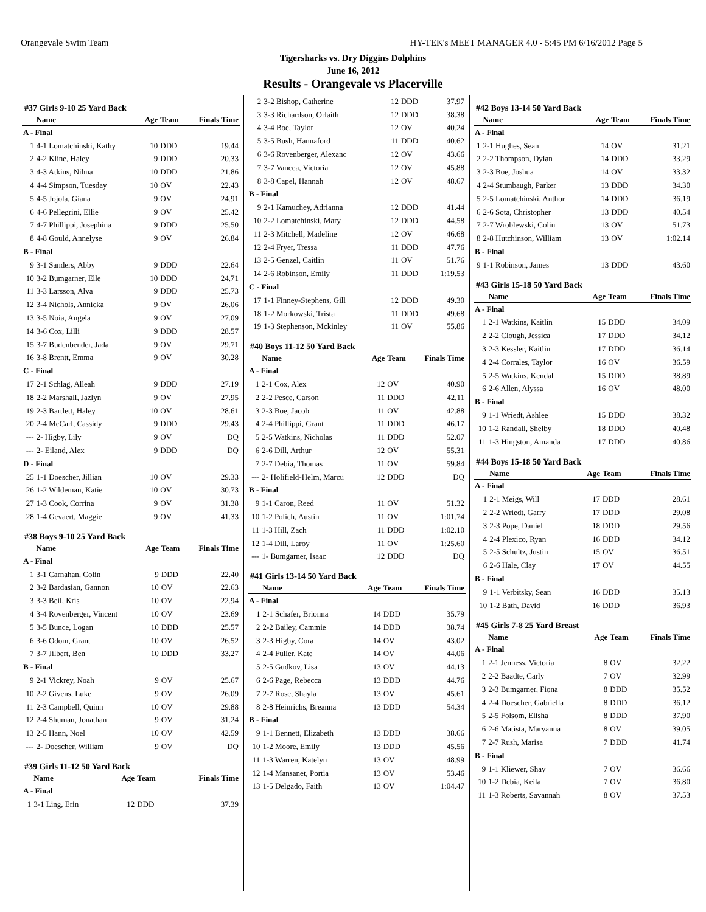Orangevale Swim Team HY-TEK's MEET MANAGER 4.0 - 5:45 PM 6/16/2012 Page 5
Tigersharks vs. Dry Diggins Dolphins
June 16, 2012
Results - Orangevale vs Placerville
#37 Girls 9-10 25 Yard Back
| | Name | Age | Team | Finals Time |
| --- | --- | --- | --- | --- |
| A - Final | | | | |
| 1 | 4-1 Lomatchinski, Kathy | 10 | DDD | 19.44 |
| 2 | 4-2 Kline, Haley | 9 | DDD | 20.33 |
| 3 | 4-3 Atkins, Nihna | 10 | DDD | 21.86 |
| 4 | 4-4 Simpson, Tuesday | 10 | OV | 22.43 |
| 5 | 4-5 Jojola, Giana | 9 | OV | 24.91 |
| 6 | 4-6 Pellegrini, Ellie | 9 | OV | 25.42 |
| 7 | 4-7 Phillippi, Josephina | 9 | DDD | 25.50 |
| 8 | 4-8 Gould, Annelyse | 9 | OV | 26.84 |
| B - Final | | | | |
| 9 | 3-1 Sanders, Abby | 9 | DDD | 22.64 |
| 10 | 3-2 Bumgarner, Elle | 10 | DDD | 24.71 |
| 11 | 3-3 Larsson, Alva | 9 | DDD | 25.73 |
| 12 | 3-4 Nichols, Annicka | 9 | OV | 26.06 |
| 13 | 3-5 Noia, Angela | 9 | OV | 27.09 |
| 14 | 3-6 Cox, Lilli | 9 | DDD | 28.57 |
| 15 | 3-7 Budenbender, Jada | 9 | OV | 29.71 |
| 16 | 3-8 Brentt, Emma | 9 | OV | 30.28 |
| C - Final | | | | |
| 17 | 2-1 Schlag, Alleah | 9 | DDD | 27.19 |
| 18 | 2-2 Marshall, Jazlyn | 9 | OV | 27.95 |
| 19 | 2-3 Bartlett, Haley | 10 | OV | 28.61 |
| 20 | 2-4 McCarl, Cassidy | 9 | DDD | 29.43 |
| --- | 2- Higby, Lily | 9 | OV | DQ |
| --- | 2- Eiland, Alex | 9 | DDD | DQ |
| D - Final | | | | |
| 25 | 1-1 Doescher, Jillian | 10 | OV | 29.33 |
| 26 | 1-2 Wildeman, Katie | 10 | OV | 30.73 |
| 27 | 1-3 Cook, Corrina | 9 | OV | 31.38 |
| 28 | 1-4 Gevaert, Maggie | 9 | OV | 41.33 |
#38 Boys 9-10 25 Yard Back
| | Name | Age | Team | Finals Time |
| --- | --- | --- | --- | --- |
| A - Final | | | | |
| 1 | 3-1 Carnahan, Colin | 9 | DDD | 22.40 |
| 2 | 3-2 Bardasian, Gannon | 10 | OV | 22.63 |
| 3 | 3-3 Beil, Kris | 10 | OV | 22.94 |
| 4 | 3-4 Rovenberger, Vincent | 10 | OV | 23.69 |
| 5 | 3-5 Bunce, Logan | 10 | DDD | 25.57 |
| 6 | 3-6 Odom, Grant | 10 | OV | 26.52 |
| 7 | 3-7 Jilbert, Ben | 10 | DDD | 33.27 |
| B - Final | | | | |
| 9 | 2-1 Vickrey, Noah | 9 | OV | 25.67 |
| 10 | 2-2 Givens, Luke | 9 | OV | 26.09 |
| 11 | 2-3 Campbell, Quinn | 10 | OV | 29.88 |
| 12 | 2-4 Shuman, Jonathan | 9 | OV | 31.24 |
| 13 | 2-5 Hann, Noel | 10 | OV | 42.59 |
| --- | 2- Doescher, William | 9 | OV | DQ |
#39 Girls 11-12 50 Yard Back
| | Name | Age | Team | Finals Time |
| --- | --- | --- | --- | --- |
| A - Final | | | | |
| 1 | 3-1 Ling, Erin | 12 | DDD | 37.39 |
| 2 | 3-2 Bishop, Catherine | 12 | DDD | 37.97 |
| 3 | 3-3 Richardson, Orlaith | 12 | DDD | 38.38 |
| 4 | 3-4 Boe, Taylor | 12 | OV | 40.24 |
| 5 | 3-5 Bush, Hannaford | 11 | DDD | 40.62 |
| 6 | 3-6 Rovenberger, Alexanc | 12 | OV | 43.66 |
| 7 | 3-7 Vancea, Victoria | 12 | OV | 45.88 |
| 8 | 3-8 Capel, Hannah | 12 | OV | 48.67 |
| B - Final | | | | |
| 9 | 2-1 Kamuchey, Adrianna | 12 | DDD | 41.44 |
| 10 | 2-2 Lomatchinski, Mary | 12 | DDD | 44.58 |
| 11 | 2-3 Mitchell, Madeline | 12 | OV | 46.68 |
| 12 | 2-4 Fryer, Tressa | 11 | DDD | 47.76 |
| 13 | 2-5 Genzel, Caitlin | 11 | OV | 51.76 |
| 14 | 2-6 Robinson, Emily | 11 | DDD | 1:19.53 |
| C - Final | | | | |
| 17 | 1-1 Finney-Stephens, Gill | 12 | DDD | 49.30 |
| 18 | 1-2 Morkowski, Trista | 11 | DDD | 49.68 |
| 19 | 1-3 Stephenson, Mckinley | 11 | OV | 55.86 |
#40 Boys 11-12 50 Yard Back
| | Name | Age | Team | Finals Time |
| --- | --- | --- | --- | --- |
| A - Final | | | | |
| 1 | 2-1 Cox, Alex | 12 | OV | 40.90 |
| 2 | 2-2 Pesce, Carson | 11 | DDD | 42.11 |
| 3 | 2-3 Boe, Jacob | 11 | OV | 42.88 |
| 4 | 2-4 Phillippi, Grant | 11 | DDD | 46.17 |
| 5 | 2-5 Watkins, Nicholas | 11 | DDD | 52.07 |
| 6 | 2-6 Dill, Arthur | 12 | OV | 55.31 |
| 7 | 2-7 Debia, Thomas | 11 | OV | 59.84 |
| --- | 2- Holifield-Helm, Marcu | 12 | DDD | DQ |
| B - Final | | | | |
| 9 | 1-1 Caron, Reed | 11 | OV | 51.32 |
| 10 | 1-2 Polich, Austin | 11 | OV | 1:01.74 |
| 11 | 1-3 Hill, Zach | 11 | DDD | 1:02.10 |
| 12 | 1-4 Dill, Laroy | 11 | OV | 1:25.60 |
| --- | 1- Bumgarner, Isaac | 12 | DDD | DQ |
#41 Girls 13-14 50 Yard Back
| | Name | Age | Team | Finals Time |
| --- | --- | --- | --- | --- |
| A - Final | | | | |
| 1 | 2-1 Schafer, Brionna | 14 | DDD | 35.79 |
| 2 | 2-2 Bailey, Cammie | 14 | DDD | 38.74 |
| 3 | 2-3 Higby, Cora | 14 | OV | 43.02 |
| 4 | 2-4 Fuller, Kate | 14 | OV | 44.06 |
| 5 | 2-5 Gudkov, Lisa | 13 | OV | 44.13 |
| 6 | 2-6 Page, Rebecca | 13 | DDD | 44.76 |
| 7 | 2-7 Rose, Shayla | 13 | OV | 45.61 |
| 8 | 2-8 Heinrichs, Breanna | 13 | DDD | 54.34 |
| B - Final | | | | |
| 9 | 1-1 Bennett, Elizabeth | 13 | DDD | 38.66 |
| 10 | 1-2 Moore, Emily | 13 | DDD | 45.56 |
| 11 | 1-3 Warren, Katelyn | 13 | OV | 48.99 |
| 12 | 1-4 Mansanet, Portia | 13 | OV | 53.46 |
| 13 | 1-5 Delgado, Faith | 13 | OV | 1:04.47 |
#42 Boys 13-14 50 Yard Back
| | Name | Age | Team | Finals Time |
| --- | --- | --- | --- | --- |
| A - Final | | | | |
| 1 | 2-1 Hughes, Sean | 14 | OV | 31.21 |
| 2 | 2-2 Thompson, Dylan | 14 | DDD | 33.29 |
| 3 | 2-3 Boe, Joshua | 14 | OV | 33.32 |
| 4 | 2-4 Stumbaugh, Parker | 13 | DDD | 34.30 |
| 5 | 2-5 Lomatchinski, Anthor | 14 | DDD | 36.19 |
| 6 | 2-6 Sota, Christopher | 13 | DDD | 40.54 |
| 7 | 2-7 Wroblewski, Colin | 13 | OV | 51.73 |
| 8 | 2-8 Hutchinson, William | 13 | OV | 1:02.14 |
| B - Final | | | | |
| 9 | 1-1 Robinson, James | 13 | DDD | 43.60 |
#43 Girls 15-18 50 Yard Back
| | Name | Age | Team | Finals Time |
| --- | --- | --- | --- | --- |
| A - Final | | | | |
| 1 | 2-1 Watkins, Kaitlin | 15 | DDD | 34.09 |
| 2 | 2-2 Clough, Jessica | 17 | DDD | 34.12 |
| 3 | 2-3 Kessler, Kaitlin | 17 | DDD | 36.14 |
| 4 | 2-4 Corrales, Taylor | 16 | OV | 36.59 |
| 5 | 2-5 Watkins, Kendal | 15 | DDD | 38.89 |
| 6 | 2-6 Allen, Alyssa | 16 | OV | 48.00 |
| B - Final | | | | |
| 9 | 1-1 Wriedt, Ashlee | 15 | DDD | 38.32 |
| 10 | 1-2 Randall, Shelby | 18 | DDD | 40.48 |
| 11 | 1-3 Hingston, Amanda | 17 | DDD | 40.86 |
#44 Boys 15-18 50 Yard Back
| | Name | Age | Team | Finals Time |
| --- | --- | --- | --- | --- |
| A - Final | | | | |
| 1 | 2-1 Meigs, Will | 17 | DDD | 28.61 |
| 2 | 2-2 Wriedt, Garry | 17 | DDD | 29.08 |
| 3 | 2-3 Pope, Daniel | 18 | DDD | 29.56 |
| 4 | 2-4 Plexico, Ryan | 16 | DDD | 34.12 |
| 5 | 2-5 Schultz, Justin | 15 | OV | 36.51 |
| 6 | 2-6 Hale, Clay | 17 | OV | 44.55 |
| B - Final | | | | |
| 9 | 1-1 Verbitsky, Sean | 16 | DDD | 35.13 |
| 10 | 1-2 Bath, David | 16 | DDD | 36.93 |
#45 Girls 7-8 25 Yard Breast
| | Name | Age | Team | Finals Time |
| --- | --- | --- | --- | --- |
| A - Final | | | | |
| 1 | 2-1 Jenness, Victoria | 8 | OV | 32.22 |
| 2 | 2-2 Baadte, Carly | 7 | OV | 32.99 |
| 3 | 2-3 Bumgarner, Fiona | 8 | DDD | 35.52 |
| 4 | 2-4 Doescher, Gabriella | 8 | DDD | 36.12 |
| 5 | 2-5 Folsom, Elisha | 8 | DDD | 37.90 |
| 6 | 2-6 Matista, Maryanna | 8 | OV | 39.05 |
| 7 | 2-7 Rush, Marisa | 7 | DDD | 41.74 |
| B - Final | | | | |
| 9 | 1-1 Kliewer, Shay | 7 | OV | 36.66 |
| 10 | 1-2 Debia, Keila | 7 | OV | 36.80 |
| 11 | 1-3 Roberts, Savannah | 8 | OV | 37.53 |